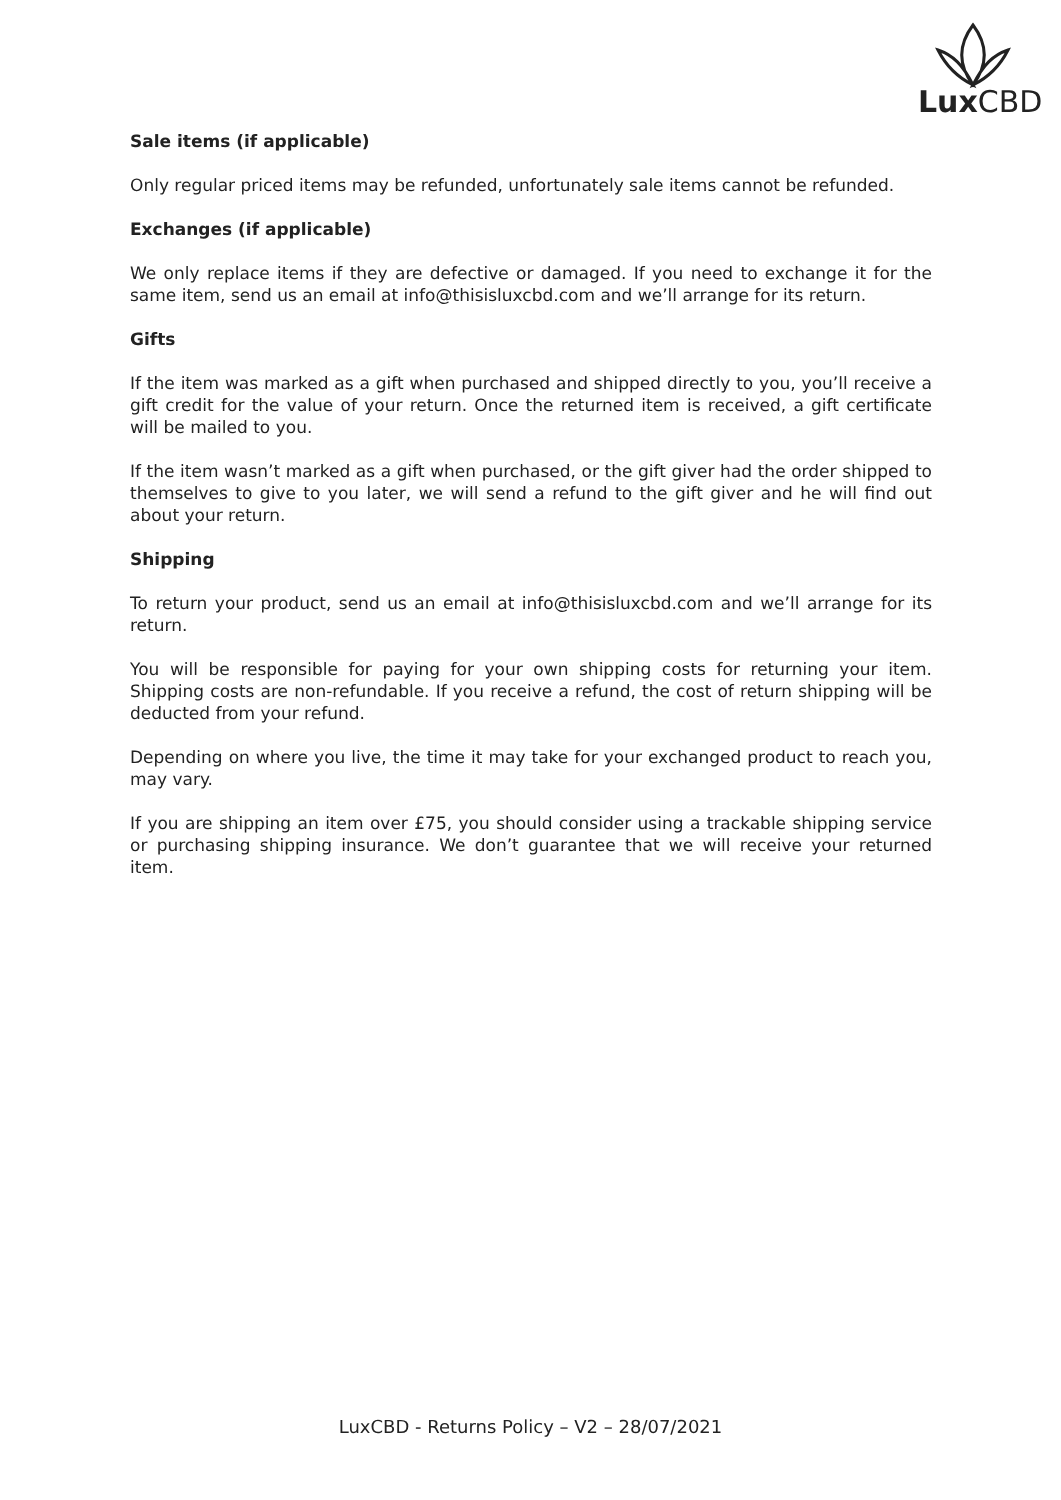Lux CBD
Sale items (if applicable)
Only regular priced items may be refunded, unfortunately sale items cannot be refunded.
Exchanges (if applicable)
We only replace items if they are defective or damaged. If you need to exchange it for the same item, send us an email at info@thisisluxcbd.com and we’ll arrange for its return.
Gifts
If the item was marked as a gift when purchased and shipped directly to you, you’ll receive a gift credit for the value of your return. Once the returned item is received, a gift certificate will be mailed to you.
If the item wasn’t marked as a gift when purchased, or the gift giver had the order shipped to themselves to give to you later, we will send a refund to the gift giver and he will find out about your return.
Shipping
To return your product, send us an email at info@thisisluxcbd.com and we’ll arrange for its return.
You will be responsible for paying for your own shipping costs for returning your item. Shipping costs are non-refundable. If you receive a refund, the cost of return shipping will be deducted from your refund.
Depending on where you live, the time it may take for your exchanged product to reach you, may vary.
If you are shipping an item over £75, you should consider using a trackable shipping service or purchasing shipping insurance. We don’t guarantee that we will receive your returned item.
LuxCBD - Returns Policy – V2 – 28/07/2021